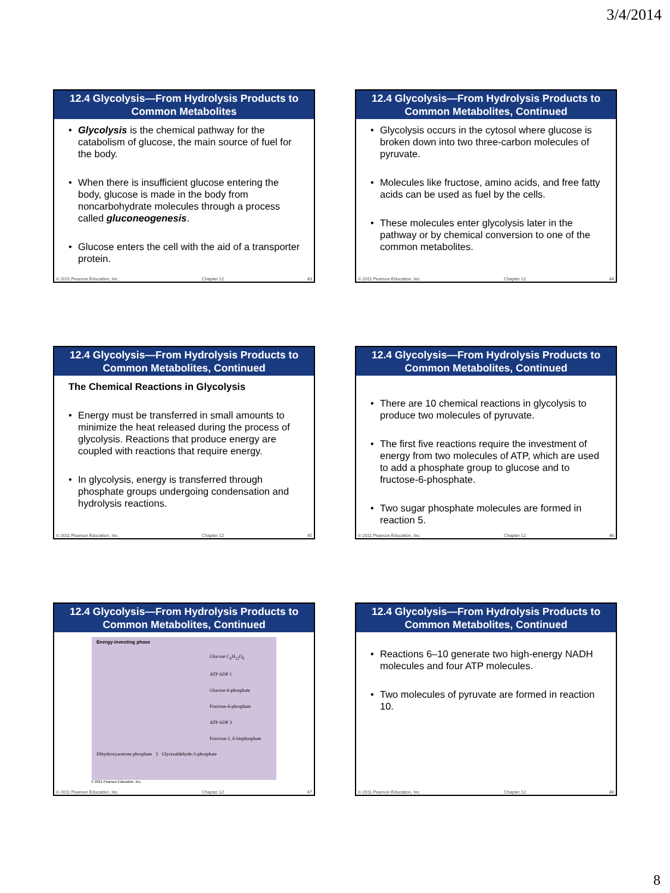3/4/2014
12.4 Glycolysis—From Hydrolysis Products to Common Metabolites
Glycolysis is the chemical pathway for the catabolism of glucose, the main source of fuel for the body.
When there is insufficient glucose entering the body, glucose is made in the body from noncarbohydrate molecules through a process called gluconeogenesis.
Glucose enters the cell with the aid of a transporter protein.
© 2011 Pearson Education, Inc. Chapter 12 43
12.4 Glycolysis—From Hydrolysis Products to Common Metabolites, Continued
Glycolysis occurs in the cytosol where glucose is broken down into two three-carbon molecules of pyruvate.
Molecules like fructose, amino acids, and free fatty acids can be used as fuel by the cells.
These molecules enter glycolysis later in the pathway or by chemical conversion to one of the common metabolites.
© 2011 Pearson Education, Inc. Chapter 12 44
12.4 Glycolysis—From Hydrolysis Products to Common Metabolites, Continued
The Chemical Reactions in Glycolysis
Energy must be transferred in small amounts to minimize the heat released during the process of glycolysis. Reactions that produce energy are coupled with reactions that require energy.
In glycolysis, energy is transferred through phosphate groups undergoing condensation and hydrolysis reactions.
© 2011 Pearson Education, Inc. Chapter 12 45
12.4 Glycolysis—From Hydrolysis Products to Common Metabolites, Continued
There are 10 chemical reactions in glycolysis to produce two molecules of pyruvate.
The first five reactions require the investment of energy from two molecules of ATP, which are used to add a phosphate group to glucose and to fructose-6-phosphate.
Two sugar phosphate molecules are formed in reaction 5.
© 2011 Pearson Education, Inc. Chapter 12 46
12.4 Glycolysis—From Hydrolysis Products to Common Metabolites, Continued
Energy-investing phase
Glucose C<sub>6</sub>H<sub>12</sub>O<sub>6</sub>
ATP ADP 1
Glucose-6-phosphate
Fructose-6-phosphate
ATP ADP 3
Fructose-1, 6-bisphosphate
Dihydroxyacetone phosphate 5 Glyceraldehyde-3-phosphate
© 2011 Pearson Education, Inc.
© 2011 Pearson Education, Inc. Chapter 12 47
12.4 Glycolysis—From Hydrolysis Products to Common Metabolites, Continued
Reactions 6–10 generate two high-energy NADH molecules and four ATP molecules.
Two molecules of pyruvate are formed in reaction 10.
© 2011 Pearson Education, Inc. Chapter 12 48
8